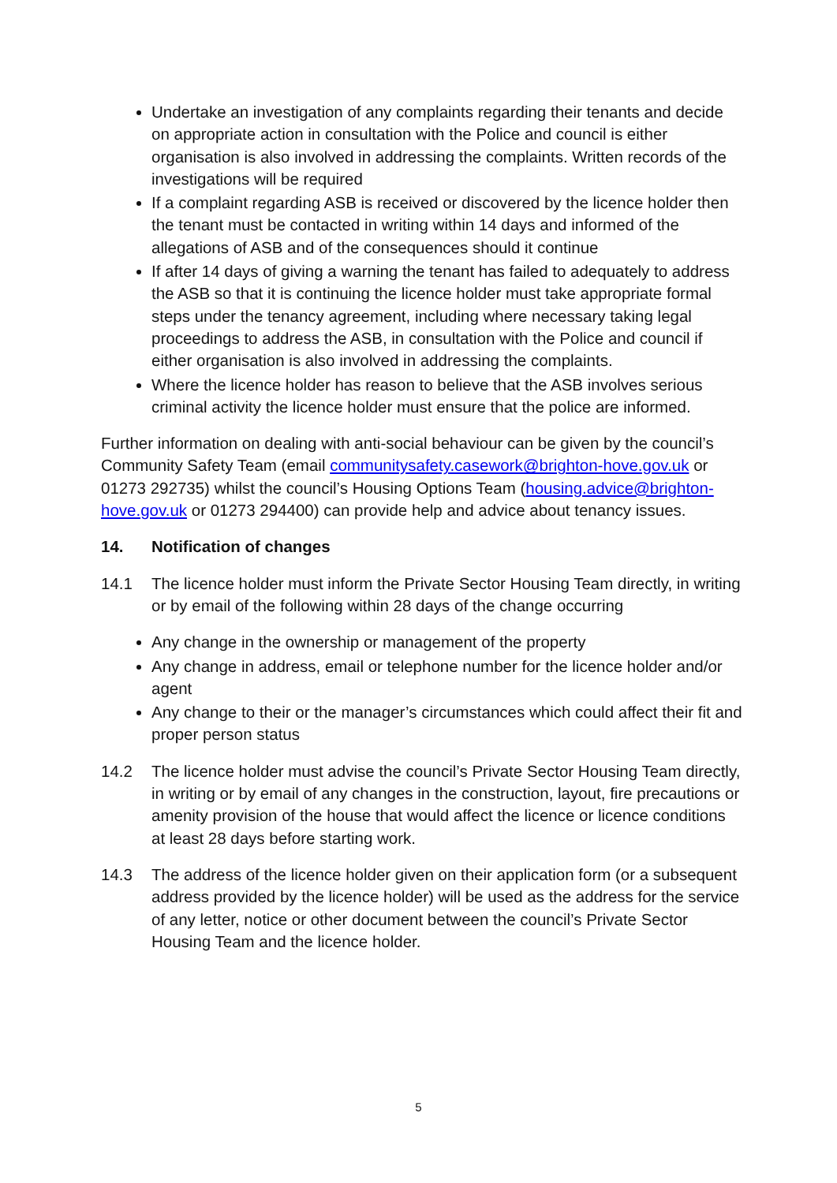Undertake an investigation of any complaints regarding their tenants and decide on appropriate action in consultation with the Police and council is either organisation is also involved in addressing the complaints. Written records of the investigations will be required
If a complaint regarding ASB is received or discovered by the licence holder then the tenant must be contacted in writing within 14 days and informed of the allegations of ASB and of the consequences should it continue
If after 14 days of giving a warning the tenant has failed to adequately to address the ASB so that it is continuing the licence holder must take appropriate formal steps under the tenancy agreement, including where necessary taking legal proceedings to address the ASB, in consultation with the Police and council if either organisation is also involved in addressing the complaints.
Where the licence holder has reason to believe that the ASB involves serious criminal activity the licence holder must ensure that the police are informed.
Further information on dealing with anti-social behaviour can be given by the council’s Community Safety Team (email communitysafety.casework@brighton-hove.gov.uk or 01273 292735) whilst the council’s Housing Options Team (housing.advice@brighton-hove.gov.uk or 01273 294400) can provide help and advice about tenancy issues.
14. Notification of changes
14.1 The licence holder must inform the Private Sector Housing Team directly, in writing or by email of the following within 28 days of the change occurring
Any change in the ownership or management of the property
Any change in address, email or telephone number for the licence holder and/or agent
Any change to their or the manager’s circumstances which could affect their fit and proper person status
14.2 The licence holder must advise the council’s Private Sector Housing Team directly, in writing or by email of any changes in the construction, layout, fire precautions or amenity provision of the house that would affect the licence or licence conditions at least 28 days before starting work.
14.3 The address of the licence holder given on their application form (or a subsequent address provided by the licence holder) will be used as the address for the service of any letter, notice or other document between the council’s Private Sector Housing Team and the licence holder.
5